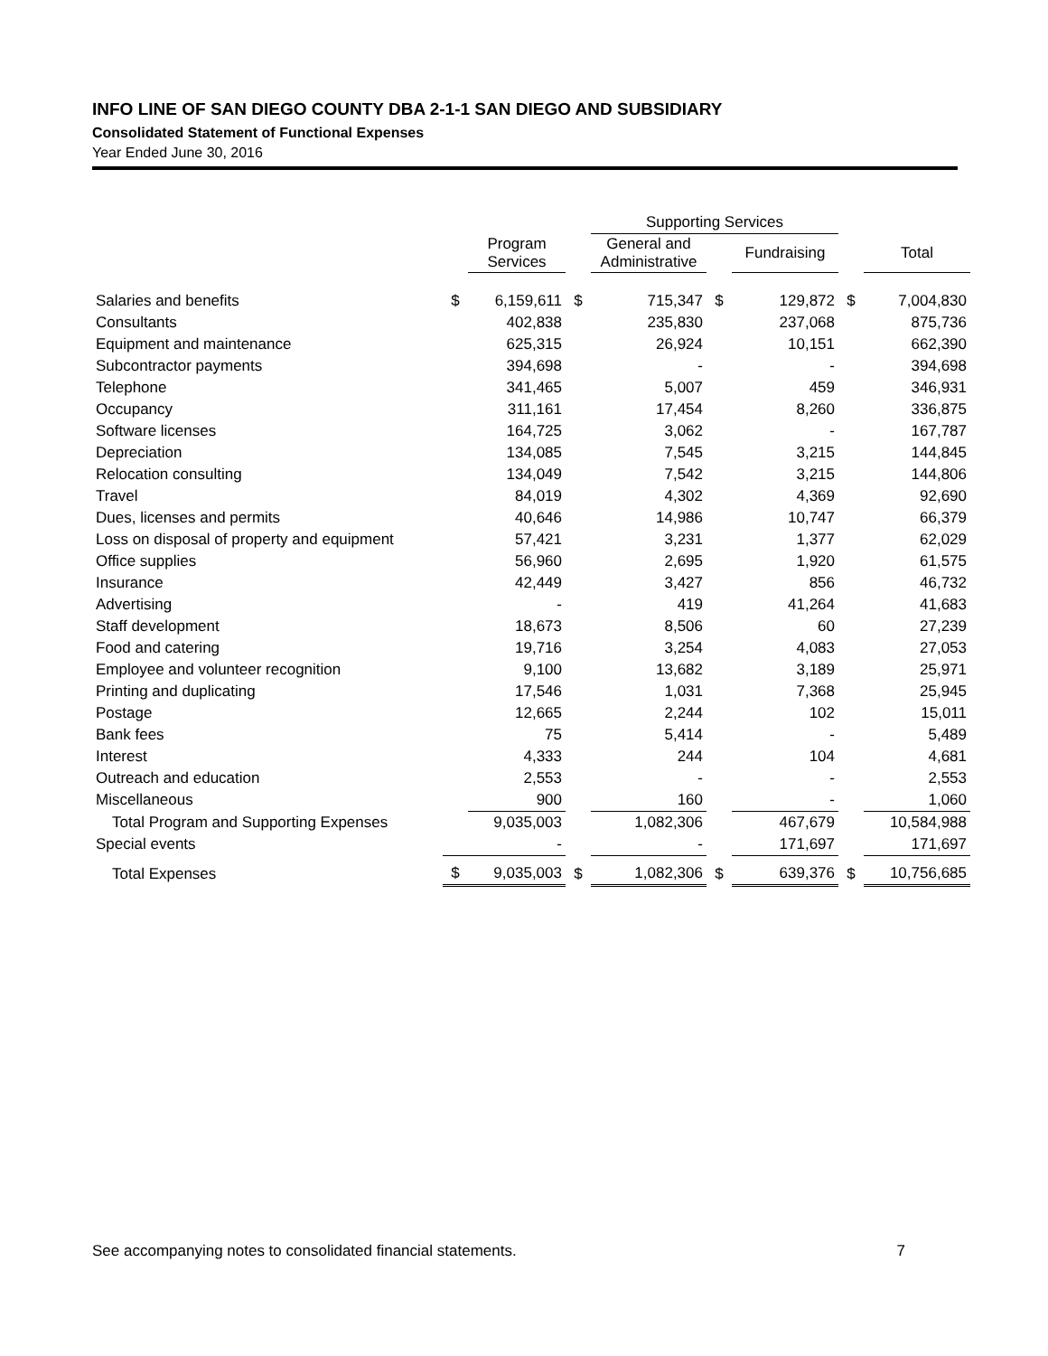INFO LINE OF SAN DIEGO COUNTY DBA 2-1-1 SAN DIEGO AND SUBSIDIARY
Consolidated Statement of Functional Expenses
Year Ended June 30, 2016
| | | | | Supporting Services | | | | |
| --- | --- | --- | --- | --- | --- | --- | --- | --- |
| | | Program Services | | General and Administrative | | Fundraising | | Total |
| Salaries and benefits | $ | 6,159,611 | $ | 715,347 | $ | 129,872 | $ | 7,004,830 |
| Consultants | | 402,838 | | 235,830 | | 237,068 | | 875,736 |
| Equipment and maintenance | | 625,315 | | 26,924 | | 10,151 | | 662,390 |
| Subcontractor payments | | 394,698 | | - | | - | | 394,698 |
| Telephone | | 341,465 | | 5,007 | | 459 | | 346,931 |
| Occupancy | | 311,161 | | 17,454 | | 8,260 | | 336,875 |
| Software licenses | | 164,725 | | 3,062 | | - | | 167,787 |
| Depreciation | | 134,085 | | 7,545 | | 3,215 | | 144,845 |
| Relocation consulting | | 134,049 | | 7,542 | | 3,215 | | 144,806 |
| Travel | | 84,019 | | 4,302 | | 4,369 | | 92,690 |
| Dues, licenses and permits | | 40,646 | | 14,986 | | 10,747 | | 66,379 |
| Loss on disposal of property and equipment | | 57,421 | | 3,231 | | 1,377 | | 62,029 |
| Office supplies | | 56,960 | | 2,695 | | 1,920 | | 61,575 |
| Insurance | | 42,449 | | 3,427 | | 856 | | 46,732 |
| Advertising | | - | | 419 | | 41,264 | | 41,683 |
| Staff development | | 18,673 | | 8,506 | | 60 | | 27,239 |
| Food and catering | | 19,716 | | 3,254 | | 4,083 | | 27,053 |
| Employee and volunteer recognition | | 9,100 | | 13,682 | | 3,189 | | 25,971 |
| Printing and duplicating | | 17,546 | | 1,031 | | 7,368 | | 25,945 |
| Postage | | 12,665 | | 2,244 | | 102 | | 15,011 |
| Bank fees | | 75 | | 5,414 | | - | | 5,489 |
| Interest | | 4,333 | | 244 | | 104 | | 4,681 |
| Outreach and education | | 2,553 | | - | | - | | 2,553 |
| Miscellaneous | | 900 | | 160 | | - | | 1,060 |
| Total Program and Supporting Expenses | | 9,035,003 | | 1,082,306 | | 467,679 | | 10,584,988 |
| Special events | | - | | - | | 171,697 | | 171,697 |
| Total Expenses | $ | 9,035,003 | $ | 1,082,306 | $ | 639,376 | $ | 10,756,685 |
See accompanying notes to consolidated financial statements. 7